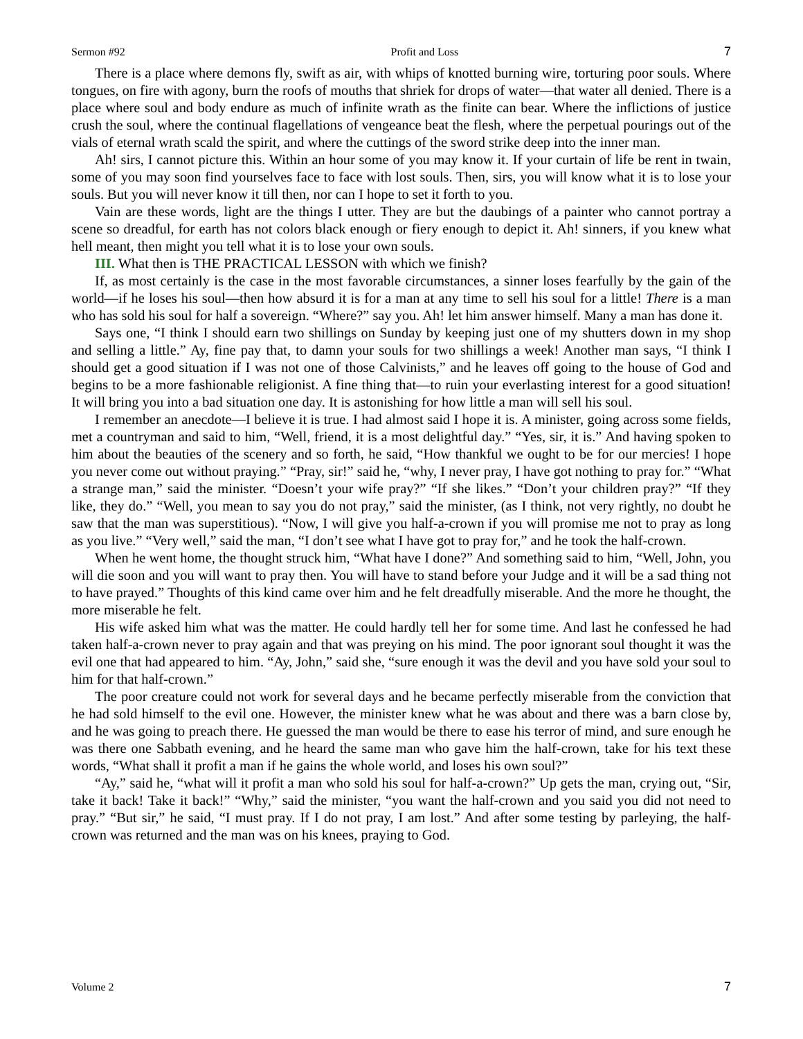Sermon #92 Profit and Loss 7
There is a place where demons fly, swift as air, with whips of knotted burning wire, torturing poor souls. Where tongues, on fire with agony, burn the roofs of mouths that shriek for drops of water—that water all denied. There is a place where soul and body endure as much of infinite wrath as the finite can bear. Where the inflictions of justice crush the soul, where the continual flagellations of vengeance beat the flesh, where the perpetual pourings out of the vials of eternal wrath scald the spirit, and where the cuttings of the sword strike deep into the inner man.
Ah! sirs, I cannot picture this. Within an hour some of you may know it. If your curtain of life be rent in twain, some of you may soon find yourselves face to face with lost souls. Then, sirs, you will know what it is to lose your souls. But you will never know it till then, nor can I hope to set it forth to you.
Vain are these words, light are the things I utter. They are but the daubings of a painter who cannot portray a scene so dreadful, for earth has not colors black enough or fiery enough to depict it. Ah! sinners, if you knew what hell meant, then might you tell what it is to lose your own souls.
III. What then is THE PRACTICAL LESSON with which we finish?
If, as most certainly is the case in the most favorable circumstances, a sinner loses fearfully by the gain of the world—if he loses his soul—then how absurd it is for a man at any time to sell his soul for a little! There is a man who has sold his soul for half a sovereign. “Where?” say you. Ah! let him answer himself. Many a man has done it.
Says one, “I think I should earn two shillings on Sunday by keeping just one of my shutters down in my shop and selling a little.” Ay, fine pay that, to damn your souls for two shillings a week! Another man says, “I think I should get a good situation if I was not one of those Calvinists,” and he leaves off going to the house of God and begins to be a more fashionable religionist. A fine thing that—to ruin your everlasting interest for a good situation! It will bring you into a bad situation one day. It is astonishing for how little a man will sell his soul.
I remember an anecdote—I believe it is true. I had almost said I hope it is. A minister, going across some fields, met a countryman and said to him, “Well, friend, it is a most delightful day.” “Yes, sir, it is.” And having spoken to him about the beauties of the scenery and so forth, he said, “How thankful we ought to be for our mercies! I hope you never come out without praying.” “Pray, sir!” said he, “why, I never pray, I have got nothing to pray for.” “What a strange man,” said the minister. “Doesn’t your wife pray?” “If she likes.” “Don’t your children pray?” “If they like, they do.” “Well, you mean to say you do not pray,” said the minister, (as I think, not very rightly, no doubt he saw that the man was superstitious). “Now, I will give you half-a-crown if you will promise me not to pray as long as you live.” “Very well,” said the man, “I don’t see what I have got to pray for,” and he took the half-crown.
When he went home, the thought struck him, “What have I done?” And something said to him, “Well, John, you will die soon and you will want to pray then. You will have to stand before your Judge and it will be a sad thing not to have prayed.” Thoughts of this kind came over him and he felt dreadfully miserable. And the more he thought, the more miserable he felt.
His wife asked him what was the matter. He could hardly tell her for some time. And last he confessed he had taken half-a-crown never to pray again and that was preying on his mind. The poor ignorant soul thought it was the evil one that had appeared to him. “Ay, John,” said she, “sure enough it was the devil and you have sold your soul to him for that half-crown.”
The poor creature could not work for several days and he became perfectly miserable from the conviction that he had sold himself to the evil one. However, the minister knew what he was about and there was a barn close by, and he was going to preach there. He guessed the man would be there to ease his terror of mind, and sure enough he was there one Sabbath evening, and he heard the same man who gave him the half-crown, take for his text these words, “What shall it profit a man if he gains the whole world, and loses his own soul?”
“Ay,” said he, “what will it profit a man who sold his soul for half-a-crown?” Up gets the man, crying out, “Sir, take it back! Take it back!” “Why,” said the minister, “you want the half-crown and you said you did not need to pray.” “But sir,” he said, “I must pray. If I do not pray, I am lost.” And after some testing by parleying, the half-crown was returned and the man was on his knees, praying to God.
Volume 2 7